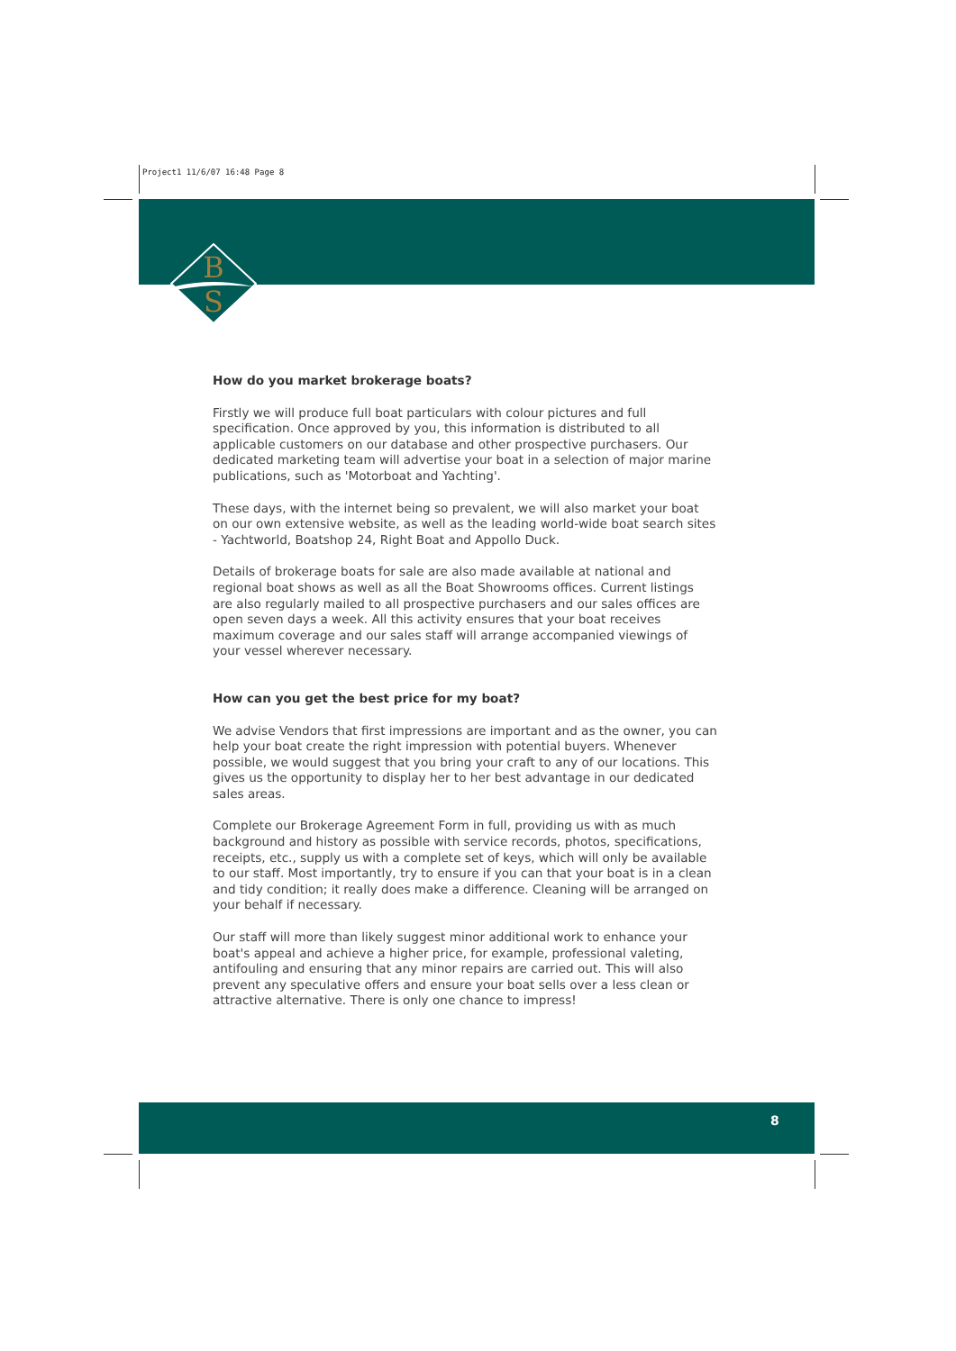Project1 11/6/07 16:48 Page 8
B
S
How do you market brokerage boats?
Firstly we will produce full boat particulars with colour pictures and full specification. Once approved by you, this information is distributed to all applicable customers on our database and other prospective purchasers. Our dedicated marketing team will advertise your boat in a selection of major marine publications, such as 'Motorboat and Yachting'.
These days, with the internet being so prevalent, we will also market your boat on our own extensive website, as well as the leading world-wide boat search sites - Yachtworld, Boatshop 24, Right Boat and Appollo Duck.
Details of brokerage boats for sale are also made available at national and regional boat shows as well as all the Boat Showrooms offices. Current listings are also regularly mailed to all prospective purchasers and our sales offices are open seven days a week. All this activity ensures that your boat receives maximum coverage and our sales staff will arrange accompanied viewings of your vessel wherever necessary.
How can you get the best price for my boat?
We advise Vendors that first impressions are important and as the owner, you can help your boat create the right impression with potential buyers. Whenever possible, we would suggest that you bring your craft to any of our locations. This gives us the opportunity to display her to her best advantage in our dedicated sales areas.
Complete our Brokerage Agreement Form in full, providing us with as much background and history as possible with service records, photos, specifications, receipts, etc., supply us with a complete set of keys, which will only be available to our staff. Most importantly, try to ensure if you can that your boat is in a clean and tidy condition; it really does make a difference. Cleaning will be arranged on your behalf if necessary.
Our staff will more than likely suggest minor additional work to enhance your boat's appeal and achieve a higher price, for example, professional valeting, antifouling and ensuring that any minor repairs are carried out. This will also prevent any speculative offers and ensure your boat sells over a less clean or attractive alternative. There is only one chance to impress!
8